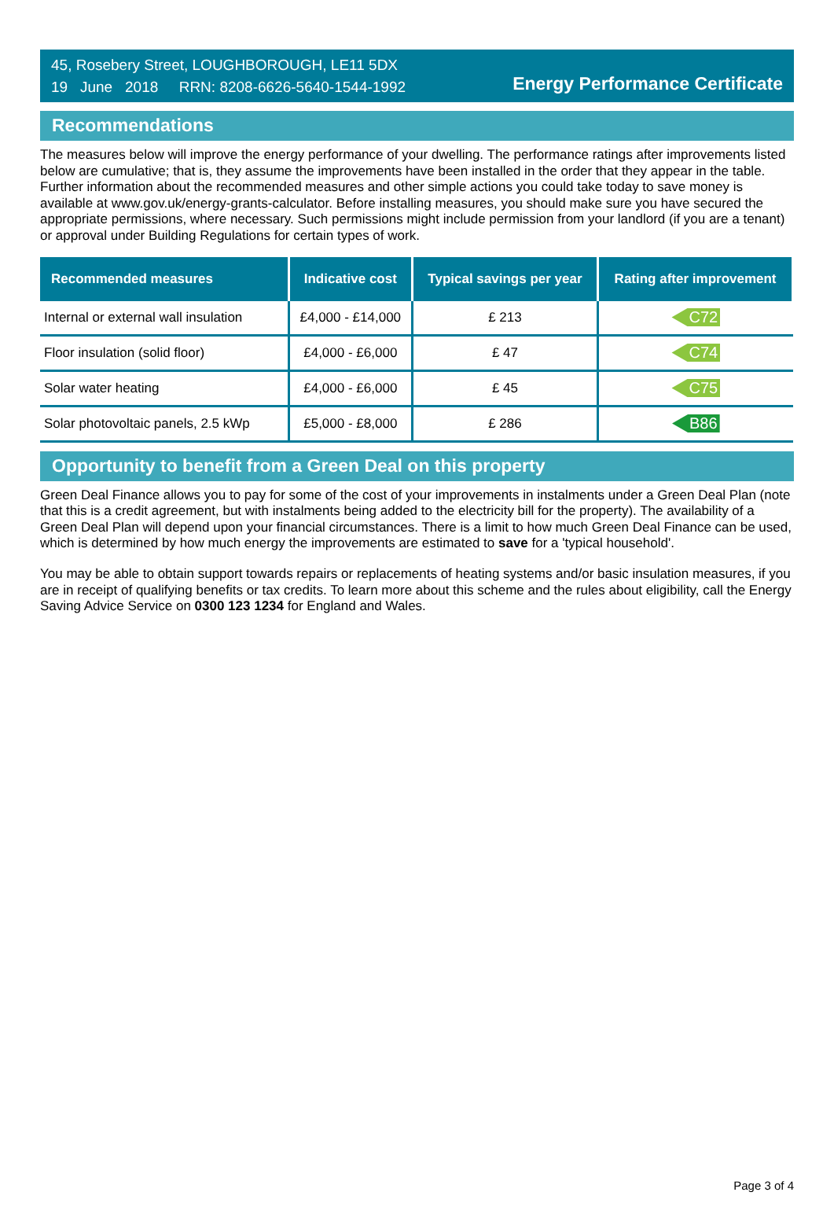45, Rosebery Street, LOUGHBOROUGH, LE11 5DX
19 June 2018 RRN: 8208-6626-5640-1544-1992
Energy Performance Certificate
Recommendations
The measures below will improve the energy performance of your dwelling. The performance ratings after improvements listed below are cumulative; that is, they assume the improvements have been installed in the order that they appear in the table. Further information about the recommended measures and other simple actions you could take today to save money is available at www.gov.uk/energy-grants-calculator. Before installing measures, you should make sure you have secured the appropriate permissions, where necessary. Such permissions might include permission from your landlord (if you are a tenant) or approval under Building Regulations for certain types of work.
| Recommended measures | Indicative cost | Typical savings per year | Rating after improvement |
| --- | --- | --- | --- |
| Internal or external wall insulation | £4,000 - £14,000 | £ 213 | C72 |
| Floor insulation (solid floor) | £4,000 - £6,000 | £ 47 | C74 |
| Solar water heating | £4,000 - £6,000 | £ 45 | C75 |
| Solar photovoltaic panels, 2.5 kWp | £5,000 - £8,000 | £ 286 | B86 |
Opportunity to benefit from a Green Deal on this property
Green Deal Finance allows you to pay for some of the cost of your improvements in instalments under a Green Deal Plan (note that this is a credit agreement, but with instalments being added to the electricity bill for the property). The availability of a Green Deal Plan will depend upon your financial circumstances. There is a limit to how much Green Deal Finance can be used, which is determined by how much energy the improvements are estimated to save for a 'typical household'.
You may be able to obtain support towards repairs or replacements of heating systems and/or basic insulation measures, if you are in receipt of qualifying benefits or tax credits. To learn more about this scheme and the rules about eligibility, call the Energy Saving Advice Service on 0300 123 1234 for England and Wales.
Page 3 of 4